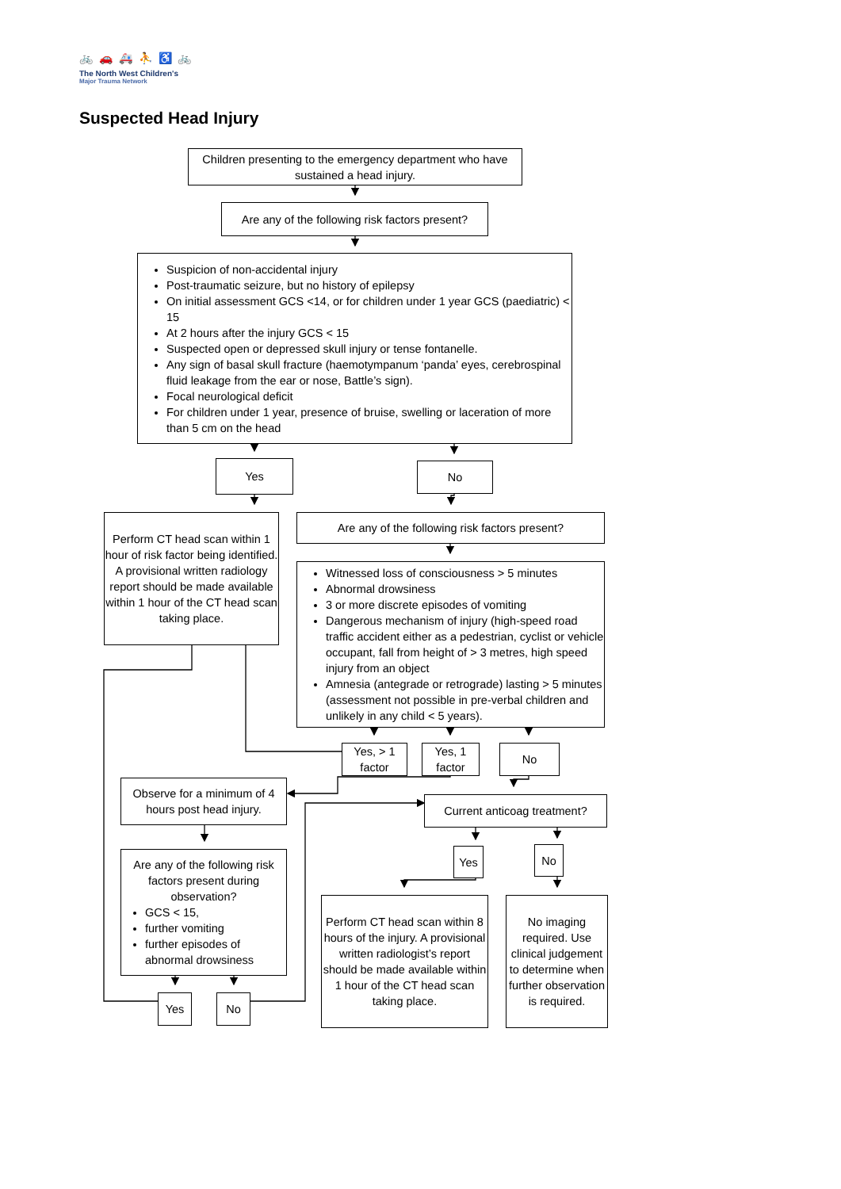🚲 🚗 🚑 ⛹ ♿ 🚲
The North West Children's
Major Trauma Network
Suspected Head Injury
Children presenting to the emergency department who have sustained a head injury.
Are any of the following risk factors present?
Suspicion of non-accidental injury
Post-traumatic seizure, but no history of epilepsy
On initial assessment GCS <14, or for children under 1 year GCS (paediatric) < 15
At 2 hours after the injury GCS < 15
Suspected open or depressed skull injury or tense fontanelle.
Any sign of basal skull fracture (haemotympanum ‘panda’ eyes, cerebrospinal fluid leakage from the ear or nose, Battle’s sign).
Focal neurological deficit
For children under 1 year, presence of bruise, swelling or laceration of more than 5 cm on the head
Yes
No
Perform CT head scan within 1 hour of risk factor being identified. A provisional written radiology report should be made available within 1 hour of the CT head scan taking place.
Are any of the following risk factors present?
Witnessed loss of consciousness > 5 minutes
Abnormal drowsiness
3 or more discrete episodes of vomiting
Dangerous mechanism of injury (high-speed road traffic accident either as a pedestrian, cyclist or vehicle occupant, fall from height of > 3 metres, high speed injury from an object
Amnesia (antegrade or retrograde) lasting > 5 minutes (assessment not possible in pre-verbal children and unlikely in any child < 5 years).
Yes, > 1 factor
Yes, 1 factor
No
Observe for a minimum of 4 hours post head injury.
Are any of the following risk factors present during observation?
GCS < 15,
further vomiting
further episodes of abnormal drowsiness
Yes No
Current anticoag treatment?
Yes No
Perform CT head scan within 8 hours of the injury. A provisional written radiologist’s report should be made available within 1 hour of the CT head scan taking place.
No imaging required. Use clinical judgement to determine when further observation is required.